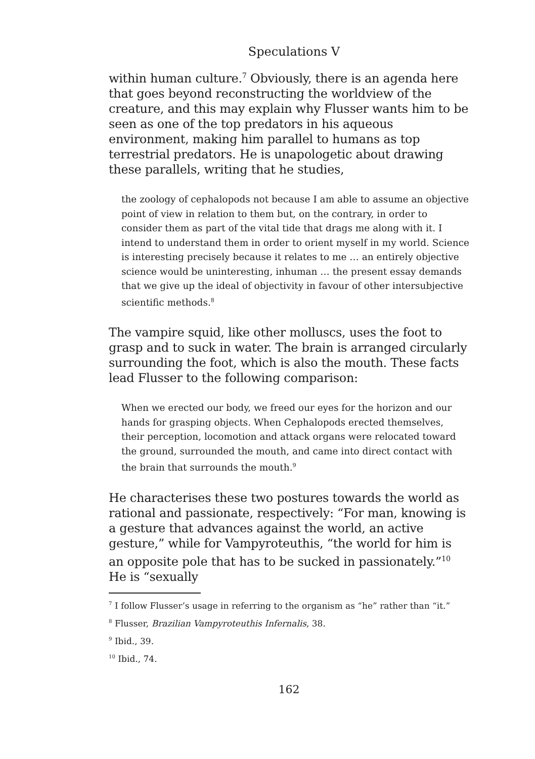Speculations V
within human culture.<sup>7</sup> Obviously, there is an agenda here that goes beyond reconstructing the worldview of the creature, and this may explain why Flusser wants him to be seen as one of the top predators in his aqueous environment, making him parallel to humans as top terrestrial predators. He is unapologetic about drawing these parallels, writing that he studies,
the zoology of cephalopods not because I am able to assume an objective point of view in relation to them but, on the contrary, in order to consider them as part of the vital tide that drags me along with it. I intend to understand them in order to orient myself in my world. Science is interesting precisely because it relates to me … an entirely objective science would be uninteresting, inhuman … the present essay demands that we give up the ideal of objectivity in favour of other intersubjective scientific methods.<sup>8</sup>
The vampire squid, like other molluscs, uses the foot to grasp and to suck in water. The brain is arranged circularly surrounding the foot, which is also the mouth. These facts lead Flusser to the following comparison:
When we erected our body, we freed our eyes for the horizon and our hands for grasping objects. When Cephalopods erected themselves, their perception, locomotion and attack organs were relocated toward the ground, surrounded the mouth, and came into direct contact with the brain that surrounds the mouth.<sup>9</sup>
He characterises these two postures towards the world as rational and passionate, respectively: “For man, knowing is a gesture that advances against the world, an active gesture,” while for Vampyroteuthis, “the world for him is an opposite pole that has to be sucked in passionately.”<sup>10</sup> He is “sexually
<sup>7</sup> I follow Flusser’s usage in referring to the organism as “he” rather than “it.”
<sup>8</sup> Flusser, Brazilian Vampyroteuthis Infernalis, 38.
<sup>9</sup> Ibid., 39.
<sup>10</sup> Ibid., 74.
162